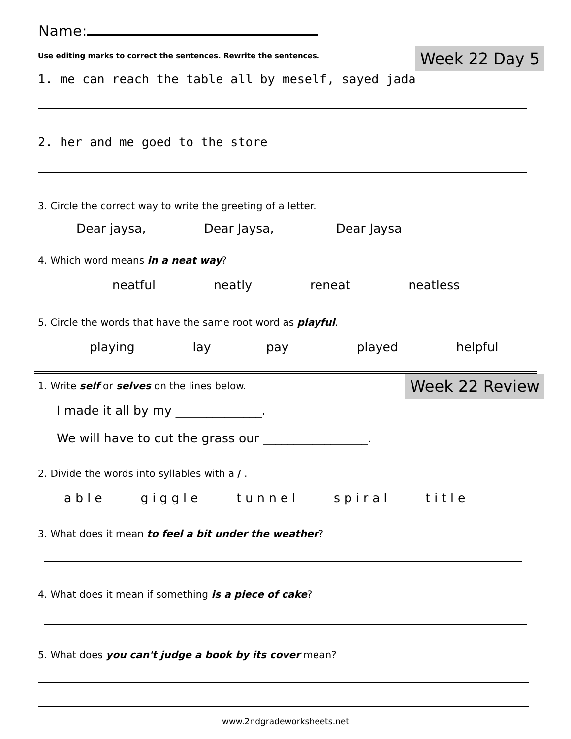Name:
Use editing marks to correct the sentences. Rewrite the sentences. Week 22 Day 5
1. me can reach the table all by meself, sayed jada
2. her and me goed to the store
3. Circle the correct way to write the greeting of a letter.
Dear jaysa, Dear Jaysa, Dear Jaysa
4. Which word means in a neat way?
neatful neatly reneat neatless
5. Circle the words that have the same root word as playful.
playing lay pay played helpful
Week 22 Review 1. Write self or selves on the lines below.
I made it all by my ______________.
We will have to cut the grass our _________________.
2. Divide the words into syllables with a / .
able giggle tunnel spiral title
3. What does it mean to feel a bit under the weather?
4. What does it mean if something is a piece of cake?
5. What does you can't judge a book by its cover mean?
www.2ndgradeworksheets.net